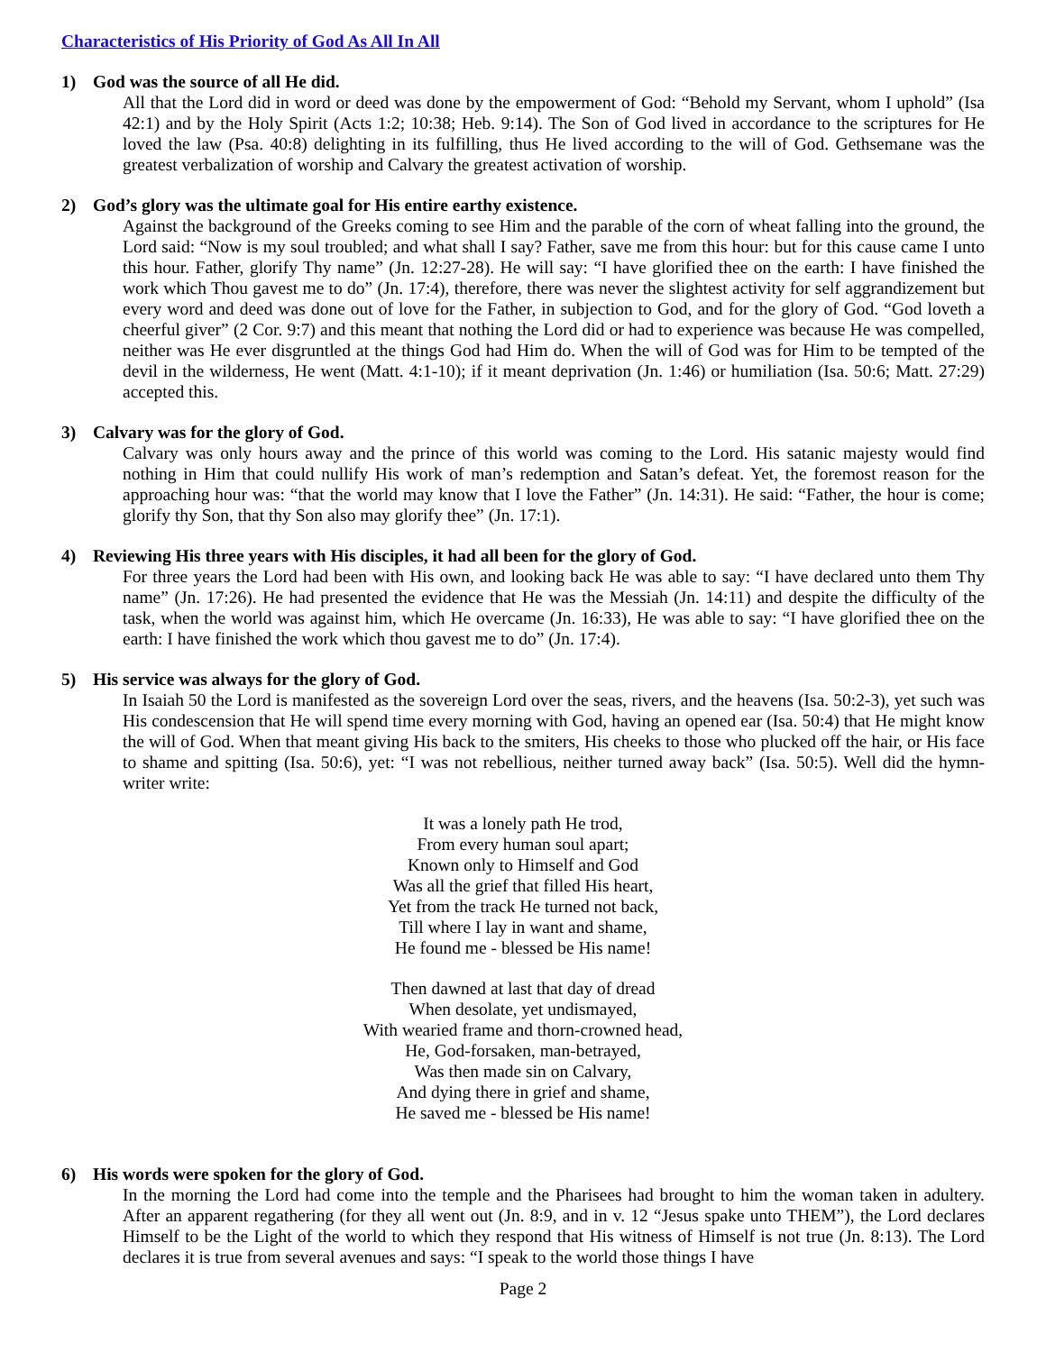Characteristics of His Priority of God As All In All
1) God was the source of all He did.
All that the Lord did in word or deed was done by the empowerment of God: “Behold my Servant, whom I uphold” (Isa 42:1) and by the Holy Spirit (Acts 1:2; 10:38; Heb. 9:14). The Son of God lived in accordance to the scriptures for He loved the law (Psa. 40:8) delighting in its fulfilling, thus He lived according to the will of God. Gethsemane was the greatest verbalization of worship and Calvary the greatest activation of worship.
2) God’s glory was the ultimate goal for His entire earthy existence.
Against the background of the Greeks coming to see Him and the parable of the corn of wheat falling into the ground, the Lord said: “Now is my soul troubled; and what shall I say? Father, save me from this hour: but for this cause came I unto this hour. Father, glorify Thy name” (Jn. 12:27-28). He will say: “I have glorified thee on the earth: I have finished the work which Thou gavest me to do” (Jn. 17:4), therefore, there was never the slightest activity for self aggrandizement but every word and deed was done out of love for the Father, in subjection to God, and for the glory of God. “God loveth a cheerful giver” (2 Cor. 9:7) and this meant that nothing the Lord did or had to experience was because He was compelled, neither was He ever disgruntled at the things God had Him do. When the will of God was for Him to be tempted of the devil in the wilderness, He went (Matt. 4:1-10); if it meant deprivation (Jn. 1:46) or humiliation (Isa. 50:6; Matt. 27:29) accepted this.
3) Calvary was for the glory of God.
Calvary was only hours away and the prince of this world was coming to the Lord. His satanic majesty would find nothing in Him that could nullify His work of man’s redemption and Satan’s defeat. Yet, the foremost reason for the approaching hour was: “that the world may know that I love the Father” (Jn. 14:31). He said: “Father, the hour is come; glorify thy Son, that thy Son also may glorify thee” (Jn. 17:1).
4) Reviewing His three years with His disciples, it had all been for the glory of God.
For three years the Lord had been with His own, and looking back He was able to say: “I have declared unto them Thy name” (Jn. 17:26). He had presented the evidence that He was the Messiah (Jn. 14:11) and despite the difficulty of the task, when the world was against him, which He overcame (Jn. 16:33), He was able to say: “I have glorified thee on the earth: I have finished the work which thou gavest me to do” (Jn. 17:4).
5) His service was always for the glory of God.
In Isaiah 50 the Lord is manifested as the sovereign Lord over the seas, rivers, and the heavens (Isa. 50:2-3), yet such was His condescension that He will spend time every morning with God, having an opened ear (Isa. 50:4) that He might know the will of God. When that meant giving His back to the smiters, His cheeks to those who plucked off the hair, or His face to shame and spitting (Isa. 50:6), yet: “I was not rebellious, neither turned away back” (Isa. 50:5). Well did the hymn-writer write:
It was a lonely path He trod,
From every human soul apart;
Known only to Himself and God
Was all the grief that filled His heart,
Yet from the track He turned not back,
Till where I lay in want and shame,
He found me - blessed be His name!
Then dawned at last that day of dread
When desolate, yet undismayed,
With wearied frame and thorn-crowned head,
He, God-forsaken, man-betrayed,
Was then made sin on Calvary,
And dying there in grief and shame,
He saved me - blessed be His name!
6) His words were spoken for the glory of God.
In the morning the Lord had come into the temple and the Pharisees had brought to him the woman taken in adultery. After an apparent regathering (for they all went out (Jn. 8:9, and in v. 12 “Jesus spake unto THEM”), the Lord declares Himself to be the Light of the world to which they respond that His witness of Himself is not true (Jn. 8:13). The Lord declares it is true from several avenues and says: “I speak to the world those things I have
Page 2